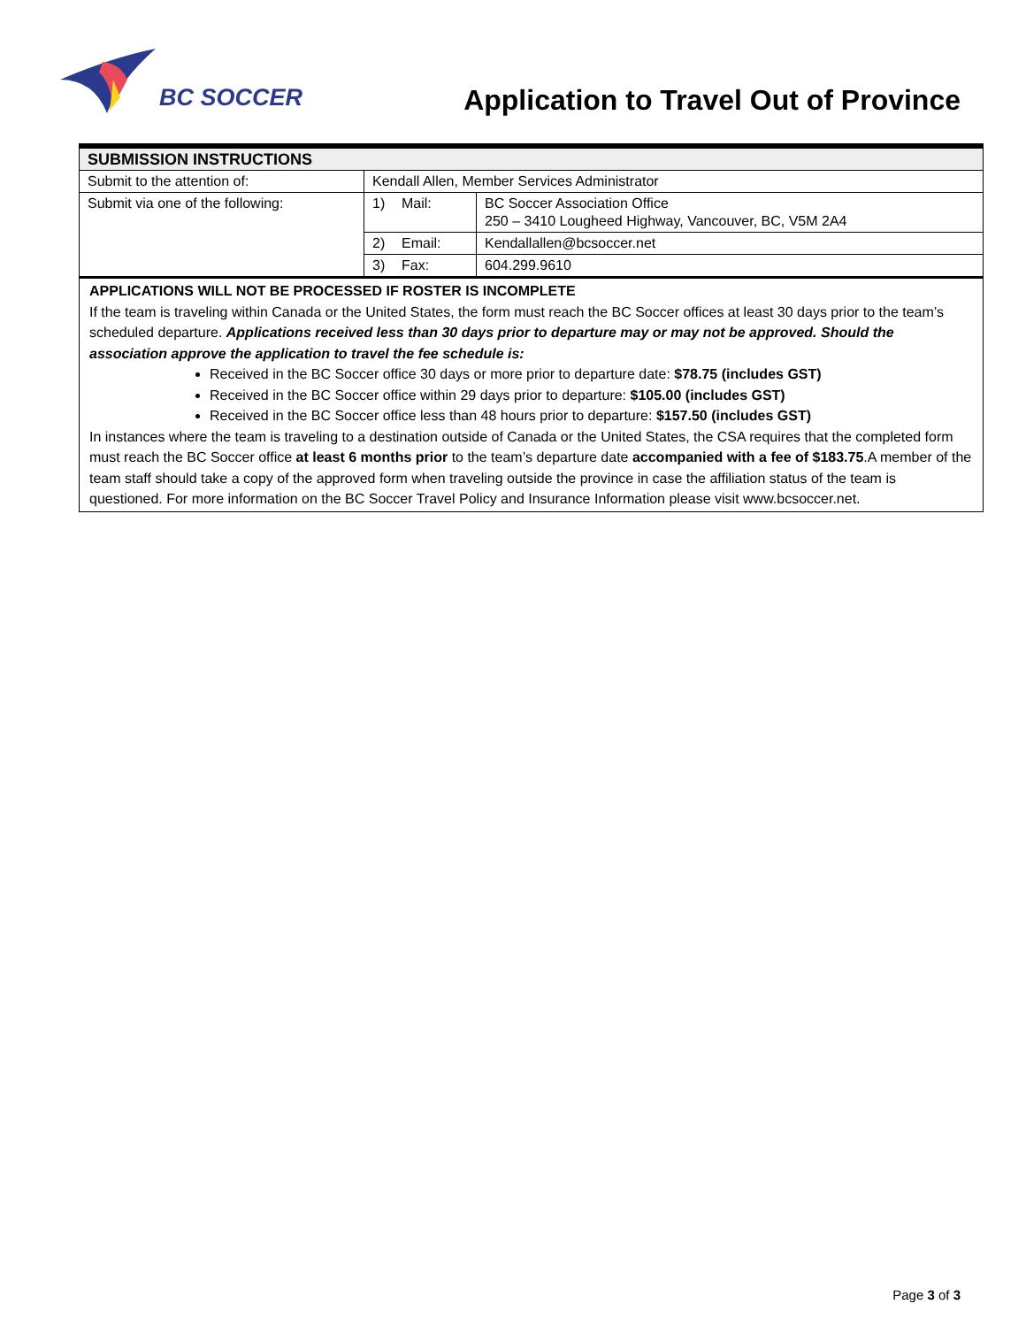BC SOCCER
Application to Travel Out of Province
| SUBMISSION INSTRUCTIONS | | | |
| Submit to the attention of: | Kendall Allen, Member Services Administrator | | |
| Submit via one of the following: | 1) | Mail: | BC Soccer Association Office 250 – 3410 Lougheed Highway, Vancouver, BC, V5M 2A4 |
| | 2) | Email: | Kendallallen@bcsoccer.net |
| | 3) | Fax: | 604.299.9610 |
APPLICATIONS WILL NOT BE PROCESSED IF ROSTER IS INCOMPLETE
If the team is traveling within Canada or the United States, the form must reach the BC Soccer offices at least 30 days prior to the team’s scheduled departure. Applications received less than 30 days prior to departure may or may not be approved. Should the association approve the application to travel the fee schedule is:
Received in the BC Soccer office 30 days or more prior to departure date: $78.75 (includes GST)
Received in the BC Soccer office within 29 days prior to departure: $105.00 (includes GST)
Received in the BC Soccer office less than 48 hours prior to departure: $157.50 (includes GST)
In instances where the team is traveling to a destination outside of Canada or the United States, the CSA requires that the completed form must reach the BC Soccer office at least 6 months prior to the team’s departure date accompanied with a fee of $183.75.A member of the team staff should take a copy of the approved form when traveling outside the province in case the affiliation status of the team is questioned. For more information on the BC Soccer Travel Policy and Insurance Information please visit www.bcsoccer.net.
Page 3 of 3